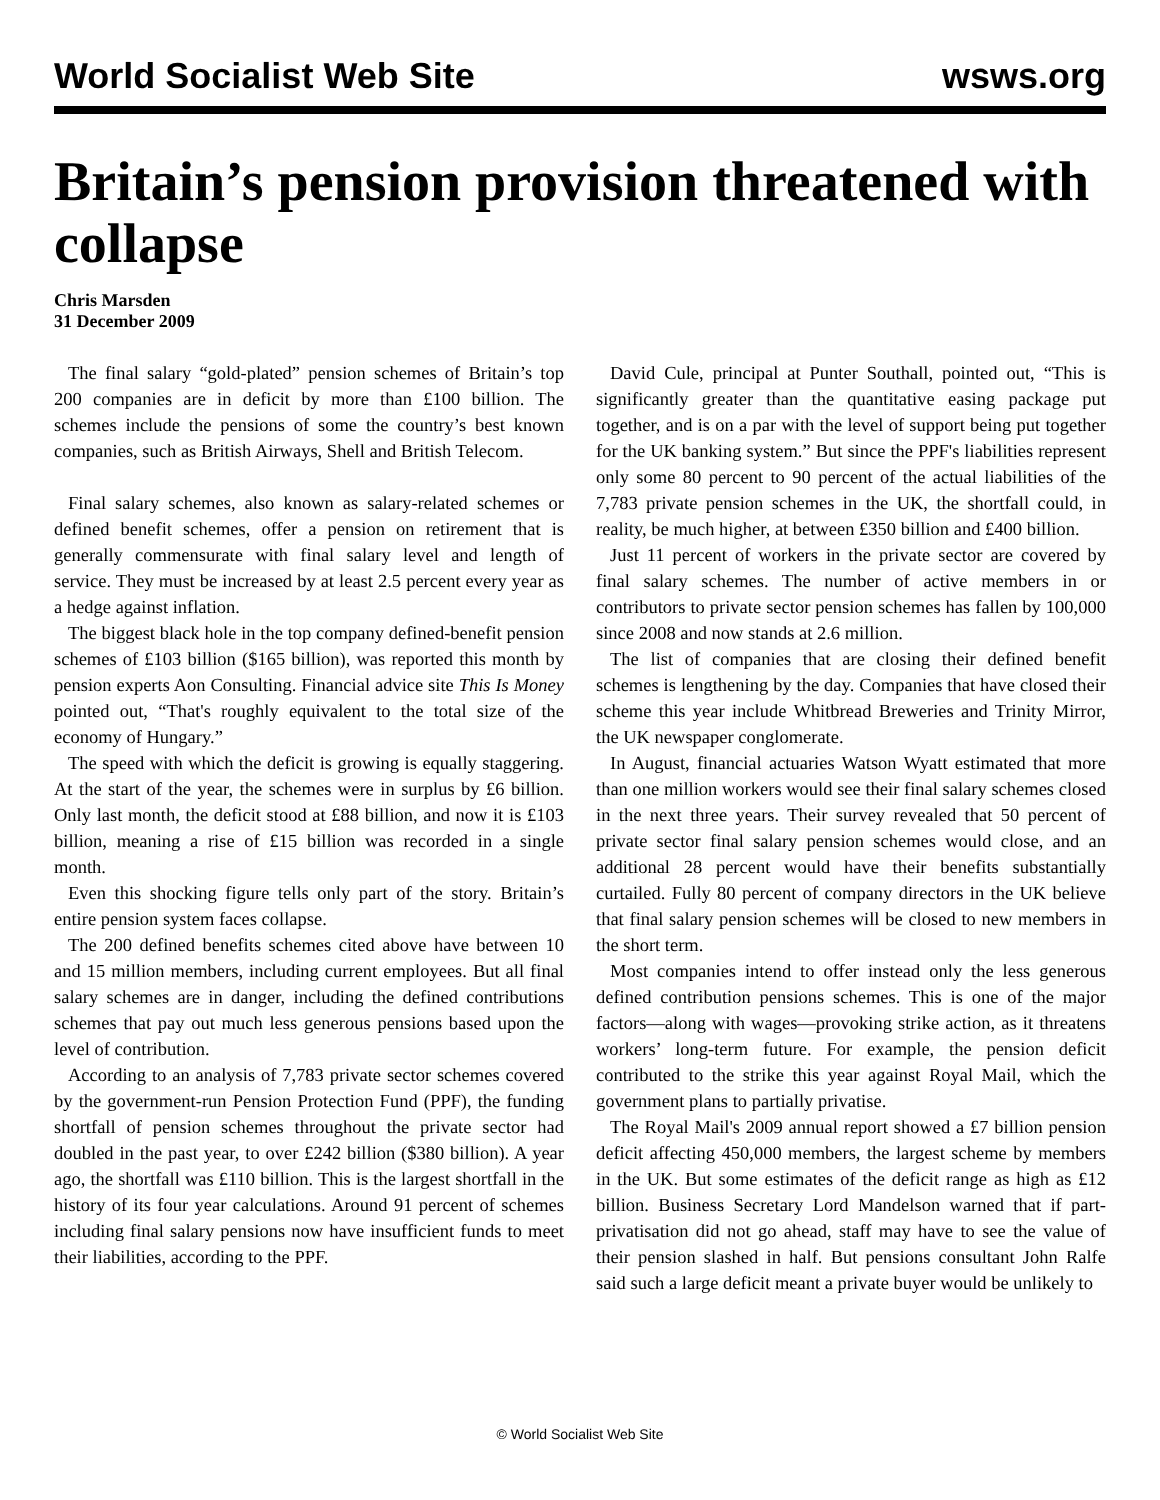World Socialist Web Site wsws.org
Britain’s pension provision threatened with collapse
Chris Marsden
31 December 2009
The final salary “gold-plated” pension schemes of Britain’s top 200 companies are in deficit by more than £100 billion. The schemes include the pensions of some the country’s best known companies, such as British Airways, Shell and British Telecom.
Final salary schemes, also known as salary-related schemes or defined benefit schemes, offer a pension on retirement that is generally commensurate with final salary level and length of service. They must be increased by at least 2.5 percent every year as a hedge against inflation.
The biggest black hole in the top company defined-benefit pension schemes of £103 billion ($165 billion), was reported this month by pension experts Aon Consulting. Financial advice site This Is Money pointed out, “That's roughly equivalent to the total size of the economy of Hungary.”
The speed with which the deficit is growing is equally staggering. At the start of the year, the schemes were in surplus by £6 billion. Only last month, the deficit stood at £88 billion, and now it is £103 billion, meaning a rise of £15 billion was recorded in a single month.
Even this shocking figure tells only part of the story. Britain’s entire pension system faces collapse.
The 200 defined benefits schemes cited above have between 10 and 15 million members, including current employees. But all final salary schemes are in danger, including the defined contributions schemes that pay out much less generous pensions based upon the level of contribution.
According to an analysis of 7,783 private sector schemes covered by the government-run Pension Protection Fund (PPF), the funding shortfall of pension schemes throughout the private sector had doubled in the past year, to over £242 billion ($380 billion). A year ago, the shortfall was £110 billion. This is the largest shortfall in the history of its four year calculations. Around 91 percent of schemes including final salary pensions now have insufficient funds to meet their liabilities, according to the PPF.
David Cule, principal at Punter Southall, pointed out, “This is significantly greater than the quantitative easing package put together, and is on a par with the level of support being put together for the UK banking system.” But since the PPF's liabilities represent only some 80 percent to 90 percent of the actual liabilities of the 7,783 private pension schemes in the UK, the shortfall could, in reality, be much higher, at between £350 billion and £400 billion.
Just 11 percent of workers in the private sector are covered by final salary schemes. The number of active members in or contributors to private sector pension schemes has fallen by 100,000 since 2008 and now stands at 2.6 million.
The list of companies that are closing their defined benefit schemes is lengthening by the day. Companies that have closed their scheme this year include Whitbread Breweries and Trinity Mirror, the UK newspaper conglomerate.
In August, financial actuaries Watson Wyatt estimated that more than one million workers would see their final salary schemes closed in the next three years. Their survey revealed that 50 percent of private sector final salary pension schemes would close, and an additional 28 percent would have their benefits substantially curtailed. Fully 80 percent of company directors in the UK believe that final salary pension schemes will be closed to new members in the short term.
Most companies intend to offer instead only the less generous defined contribution pensions schemes. This is one of the major factors—along with wages—provoking strike action, as it threatens workers’ long-term future. For example, the pension deficit contributed to the strike this year against Royal Mail, which the government plans to partially privatise.
The Royal Mail's 2009 annual report showed a £7 billion pension deficit affecting 450,000 members, the largest scheme by members in the UK. But some estimates of the deficit range as high as £12 billion. Business Secretary Lord Mandelson warned that if part-privatisation did not go ahead, staff may have to see the value of their pension slashed in half. But pensions consultant John Ralfe said such a large deficit meant a private buyer would be unlikely to
© World Socialist Web Site